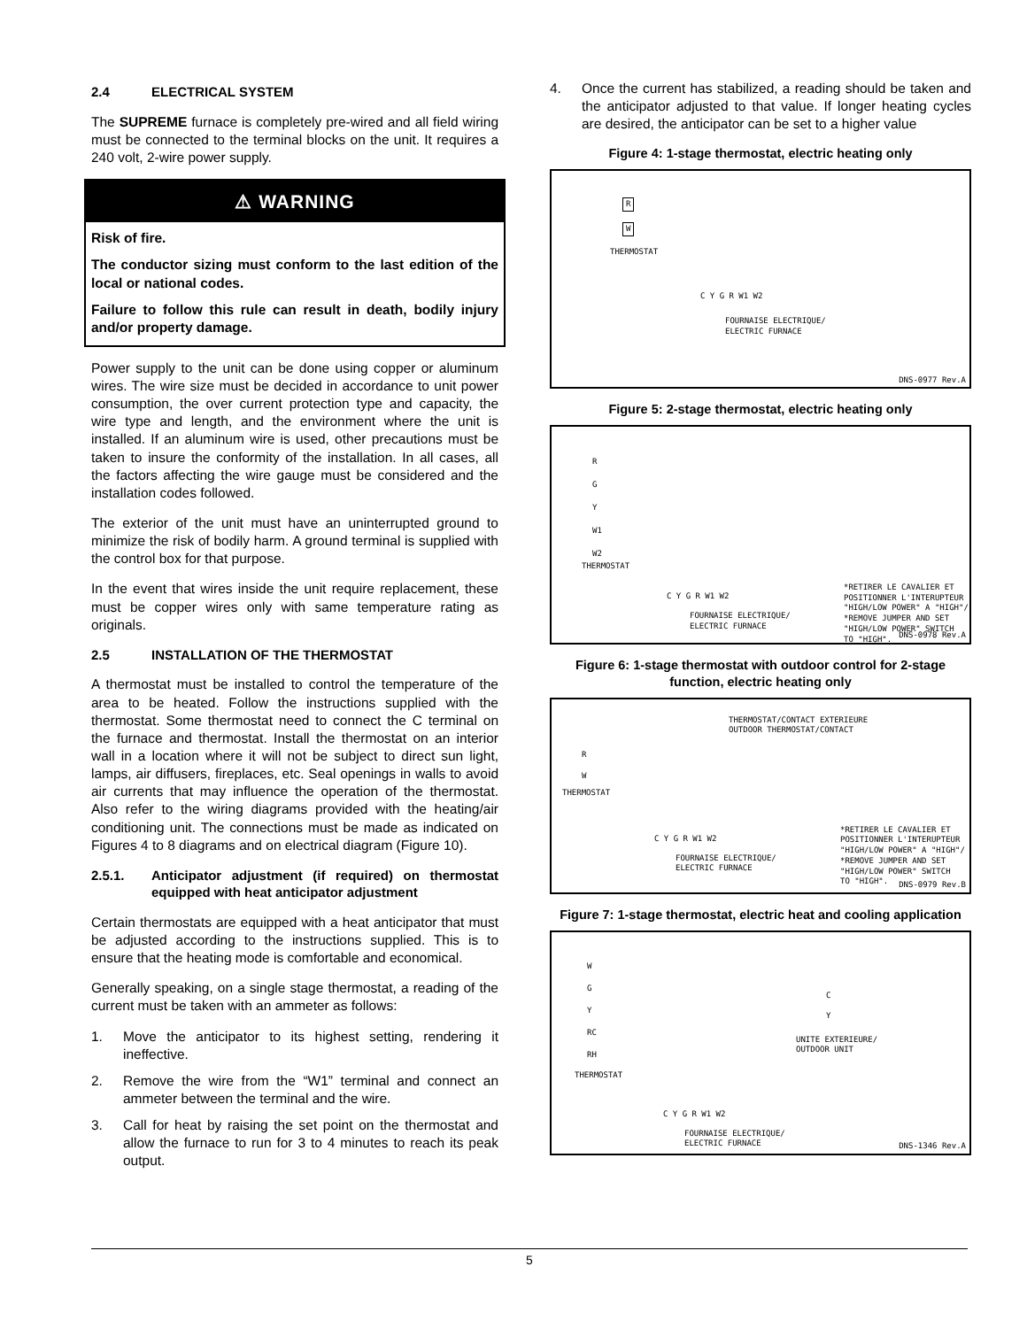2.4 ELECTRICAL SYSTEM
The SUPREME furnace is completely pre-wired and all field wiring must be connected to the terminal blocks on the unit. It requires a 240 volt, 2-wire power supply.
⚠ WARNING
Risk of fire.
The conductor sizing must conform to the last edition of the local or national codes.
Failure to follow this rule can result in death, bodily injury and/or property damage.
Power supply to the unit can be done using copper or aluminum wires. The wire size must be decided in accordance to unit power consumption, the over current protection type and capacity, the wire type and length, and the environment where the unit is installed. If an aluminum wire is used, other precautions must be taken to insure the conformity of the installation. In all cases, all the factors affecting the wire gauge must be considered and the installation codes followed.
The exterior of the unit must have an uninterrupted ground to minimize the risk of bodily harm. A ground terminal is supplied with the control box for that purpose.
In the event that wires inside the unit require replacement, these must be copper wires only with same temperature rating as originals.
2.5 INSTALLATION OF THE THERMOSTAT
A thermostat must be installed to control the temperature of the area to be heated. Follow the instructions supplied with the thermostat. Some thermostat need to connect the C terminal on the furnace and thermostat. Install the thermostat on an interior wall in a location where it will not be subject to direct sun light, lamps, air diffusers, fireplaces, etc. Seal openings in walls to avoid air currents that may influence the operation of the thermostat. Also refer to the wiring diagrams provided with the heating/air conditioning unit. The connections must be made as indicated on Figures 4 to 8 diagrams and on electrical diagram (Figure 10).
2.5.1. Anticipator adjustment (if required) on thermostat equipped with heat anticipator adjustment
Certain thermostats are equipped with a heat anticipator that must be adjusted according to the instructions supplied. This is to ensure that the heating mode is comfortable and economical.
Generally speaking, on a single stage thermostat, a reading of the current must be taken with an ammeter as follows:
1. Move the anticipator to its highest setting, rendering it ineffective.
2. Remove the wire from the “W1” terminal and connect an ammeter between the terminal and the wire.
3. Call for heat by raising the set point on the thermostat and allow the furnace to run for 3 to 4 minutes to reach its peak output.
4. Once the current has stabilized, a reading should be taken and the anticipator adjusted to that value. If longer heating cycles are desired, the anticipator can be set to a higher value
Figure 4: 1-stage thermostat, electric heating only
R
W
THERMOSTAT
C Y G R W1 W2
FOURNAISE ELECTRIQUE/
ELECTRIC FURNACE
DNS-0977 Rev.A
Figure 5: 2-stage thermostat, electric heating only
R
G
Y
W1
W2
THERMOSTAT
C Y G R W1 W2
FOURNAISE ELECTRIQUE/
ELECTRIC FURNACE
*RETIRER LE CAVALIER ET
POSITIONNER L'INTERUPTEUR
"HIGH/LOW POWER" A "HIGH"/
*REMOVE JUMPER AND SET
"HIGH/LOW POWER" SWITCH
TO "HIGH". DNS-0978 Rev.A
Figure 6: 1-stage thermostat with outdoor control for 2-stage function, electric heating only
THERMOSTAT/CONTACT EXTERIEURE
OUTDOOR THERMOSTAT/CONTACT
R
W
THERMOSTAT
C Y G R W1 W2
FOURNAISE ELECTRIQUE/
ELECTRIC FURNACE
*RETIRER LE CAVALIER ET
POSITIONNER L'INTERUPTEUR
"HIGH/LOW POWER" A "HIGH"/
*REMOVE JUMPER AND SET
"HIGH/LOW POWER" SWITCH
TO "HIGH".
DNS-0979 Rev.B
Figure 7: 1-stage thermostat, electric heat and cooling application
W
G
Y
RC
RH
THERMOSTAT
C
Y
UNITE EXTERIEURE/
OUTDOOR UNIT
C Y G R W1 W2
FOURNAISE ELECTRIQUE/
ELECTRIC FURNACE DNS-1346 Rev.A
5